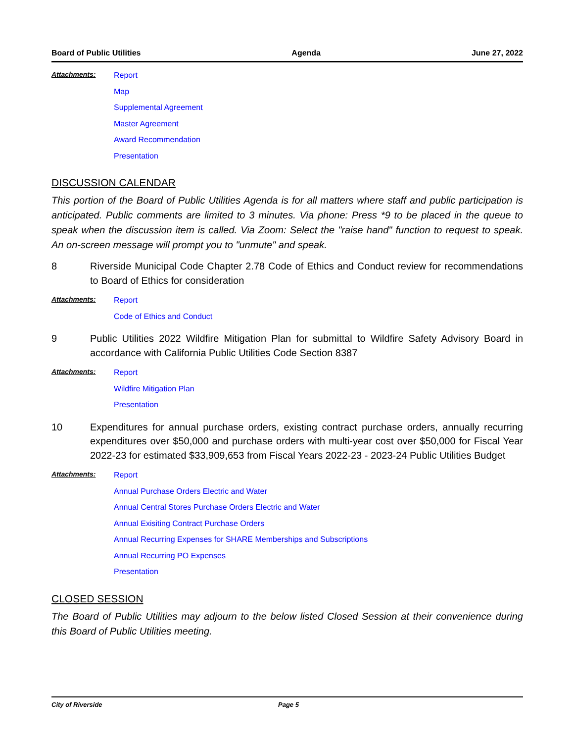Board of Public Utilities Agenda June 27, 2022
Attachments:
Report
Map
Supplemental Agreement
Master Agreement
Award Recommendation
Presentation
DISCUSSION CALENDAR
This portion of the Board of Public Utilities Agenda is for all matters where staff and public participation is anticipated. Public comments are limited to 3 minutes. Via phone: Press *9 to be placed in the queue to speak when the discussion item is called. Via Zoom: Select the "raise hand" function to request to speak. An on-screen message will prompt you to "unmute" and speak.
8 Riverside Municipal Code Chapter 2.78 Code of Ethics and Conduct review for recommendations to Board of Ethics for consideration
Attachments:
Report
Code of Ethics and Conduct
9 Public Utilities 2022 Wildfire Mitigation Plan for submittal to Wildfire Safety Advisory Board in accordance with California Public Utilities Code Section 8387
Attachments:
Report
Wildfire Mitigation Plan
Presentation
10 Expenditures for annual purchase orders, existing contract purchase orders, annually recurring expenditures over $50,000 and purchase orders with multi-year cost over $50,000 for Fiscal Year 2022-23 for estimated $33,909,653 from Fiscal Years 2022-23 - 2023-24 Public Utilities Budget
Attachments:
Report
Annual Purchase Orders Electric and Water
Annual Central Stores Purchase Orders Electric and Water
Annual Exisiting Contract Purchase Orders
Annual Recurring Expenses for SHARE Memberships and Subscriptions
Annual Recurring PO Expenses
Presentation
CLOSED SESSION
The Board of Public Utilities may adjourn to the below listed Closed Session at their convenience during this Board of Public Utilities meeting.
City of Riverside Page 5